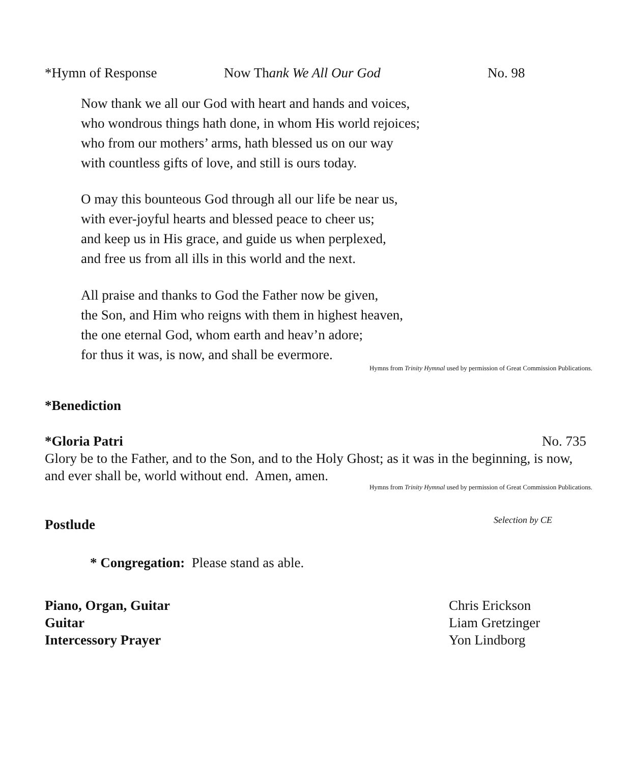*Hymn of Response Now Thank We All Our God No. 98
Now thank we all our God with heart and hands and voices,
who wondrous things hath done, in whom His world rejoices;
who from our mothers’ arms, hath blessed us on our way
with countless gifts of love, and still is ours today.
O may this bounteous God through all our life be near us,
with ever-joyful hearts and blessed peace to cheer us;
and keep us in His grace, and guide us when perplexed,
and free us from all ills in this world and the next.
All praise and thanks to God the Father now be given,
the Son, and Him who reigns with them in highest heaven,
the one eternal God, whom earth and heav’n adore;
for thus it was, is now, and shall be evermore.
Hymns from Trinity Hymnal used by permission of Great Commission Publications.
*Benediction
*Gloria Patri No. 735
Glory be to the Father, and to the Son, and to the Holy Ghost; as it was in the beginning, is now, and ever shall be, world without end. Amen, amen.
Hymns from Trinity Hymnal used by permission of Great Commission Publications.
Postlude Selection by CE
* Congregation: Please stand as able.
Piano, Organ, Guitar Chris Erickson
Guitar Liam Gretzinger
Intercessory Prayer Yon Lindborg